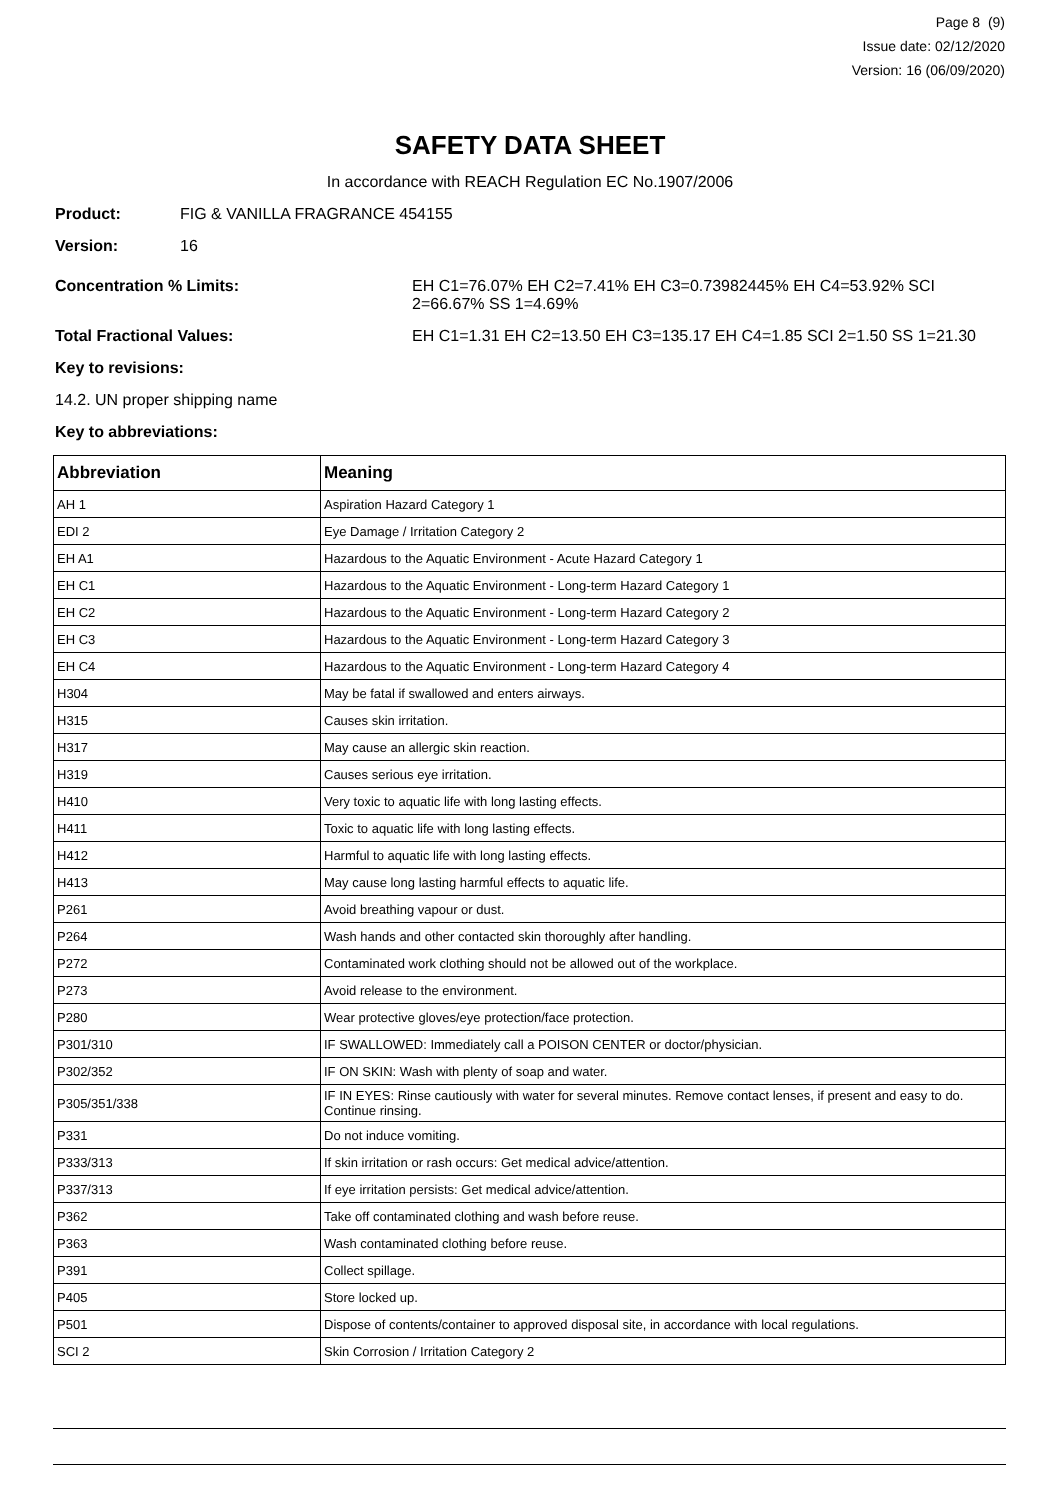Page 8 (9)
Issue date: 02/12/2020
Version: 16 (06/09/2020)
SAFETY DATA SHEET
In accordance with REACH Regulation EC No.1907/2006
Product: FIG & VANILLA FRAGRANCE 454155
Version: 16
Concentration % Limits: EH C1=76.07% EH C2=7.41% EH C3=0.73982445% EH C4=53.92% SCI 2=66.67% SS 1=4.69%
Total Fractional Values: EH C1=1.31 EH C2=13.50 EH C3=135.17 EH C4=1.85 SCI 2=1.50 SS 1=21.30
Key to revisions:
14.2. UN proper shipping name
Key to abbreviations:
| Abbreviation | Meaning |
| --- | --- |
| AH 1 | Aspiration Hazard Category 1 |
| EDI 2 | Eye Damage / Irritation Category 2 |
| EH A1 | Hazardous to the Aquatic Environment - Acute Hazard Category 1 |
| EH C1 | Hazardous to the Aquatic Environment - Long-term Hazard Category 1 |
| EH C2 | Hazardous to the Aquatic Environment - Long-term Hazard Category 2 |
| EH C3 | Hazardous to the Aquatic Environment - Long-term Hazard Category 3 |
| EH C4 | Hazardous to the Aquatic Environment - Long-term Hazard Category 4 |
| H304 | May be fatal if swallowed and enters airways. |
| H315 | Causes skin irritation. |
| H317 | May cause an allergic skin reaction. |
| H319 | Causes serious eye irritation. |
| H410 | Very toxic to aquatic life with long lasting effects. |
| H411 | Toxic to aquatic life with long lasting effects. |
| H412 | Harmful to aquatic life with long lasting effects. |
| H413 | May cause long lasting harmful effects to aquatic life. |
| P261 | Avoid breathing vapour or dust. |
| P264 | Wash hands and other contacted skin thoroughly after handling. |
| P272 | Contaminated work clothing should not be allowed out of the workplace. |
| P273 | Avoid release to the environment. |
| P280 | Wear protective gloves/eye protection/face protection. |
| P301/310 | IF SWALLOWED: Immediately call a POISON CENTER or doctor/physician. |
| P302/352 | IF ON SKIN: Wash with plenty of soap and water. |
| P305/351/338 | IF IN EYES: Rinse cautiously with water for several minutes. Remove contact lenses, if present and easy to do. Continue rinsing. |
| P331 | Do not induce vomiting. |
| P333/313 | If skin irritation or rash occurs: Get medical advice/attention. |
| P337/313 | If eye irritation persists: Get medical advice/attention. |
| P362 | Take off contaminated clothing and wash before reuse. |
| P363 | Wash contaminated clothing before reuse. |
| P391 | Collect spillage. |
| P405 | Store locked up. |
| P501 | Dispose of contents/container to approved disposal site, in accordance with local regulations. |
| SCI 2 | Skin Corrosion / Irritation Category 2 |